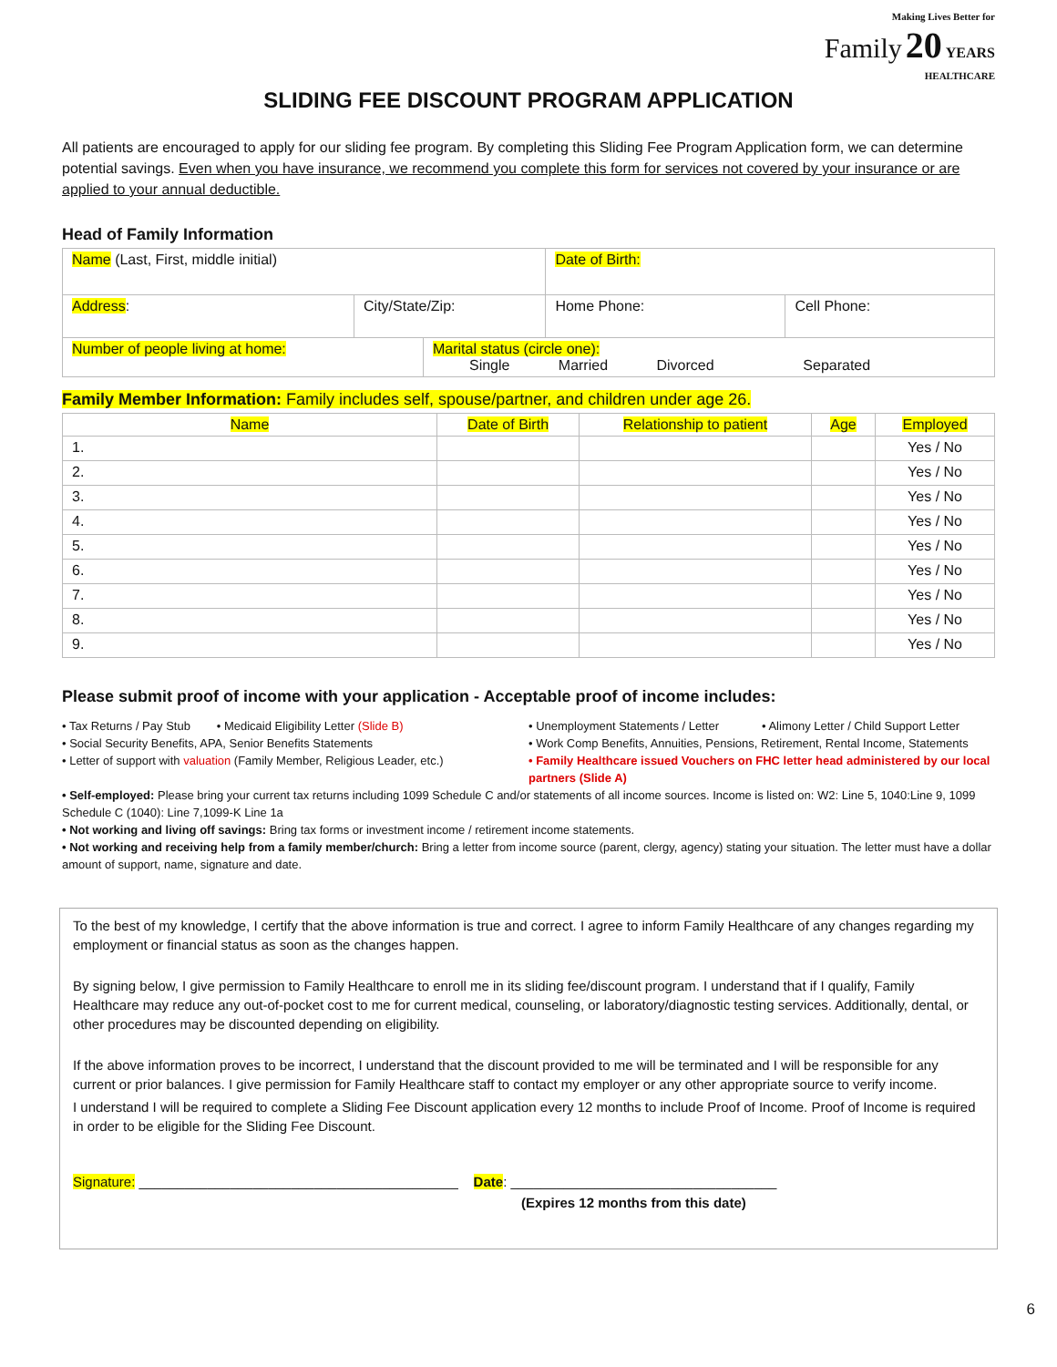Making Lives Better for
Family 20 YEARS
HEALTHCARE
SLIDING FEE DISCOUNT PROGRAM APPLICATION
All patients are encouraged to apply for our sliding fee program. By completing this Sliding Fee Program Application form, we can determine potential savings. Even when you have insurance, we recommend you complete this form for services not covered by your insurance or are applied to your annual deductible.
Head of Family Information
| Name (Last, First, middle initial) | | | Date of Birth: | |
| Address : | City/State/Zip: | | Home Phone: | Cell Phone: |
| Number of people living at home: | | Marital status (circle one): Single Married Divorced Separated | | |
Family Member Information: Family includes self, spouse/partner, and children under age 26.
| Name | Date of Birth | Relationship to patient | Age | Employed |
| --- | --- | --- | --- | --- |
| 1. | | | | Yes / No |
| 2. | | | | Yes / No |
| 3. | | | | Yes / No |
| 4. | | | | Yes / No |
| 5. | | | | Yes / No |
| 6. | | | | Yes / No |
| 7. | | | | Yes / No |
| 8. | | | | Yes / No |
| 9. | | | | Yes / No |
Please submit proof of income with your application - Acceptable proof of income includes:
• Tax Returns / Pay Stub • Medicaid Eligibility Letter (Slide B)
• Unemployment Statements / Letter • Alimony Letter / Child Support Letter
• Social Security Benefits, APA, Senior Benefits Statements
• Work Comp Benefits, Annuities, Pensions, Retirement, Rental Income, Statements
• Letter of support with valuation (Family Member, Religious Leader, etc.)
• Family Healthcare issued Vouchers on FHC letter head administered by our local partners (Slide A)
• Self-employed: Please bring your current tax returns including 1099 Schedule C and/or statements of all income sources. Income is listed on: W2: Line 5, 1040:Line 9, 1099 Schedule C (1040): Line 7,1099-K Line 1a
• Not working and living off savings: Bring tax forms or investment income / retirement income statements.
• Not working and receiving help from a family member/church: Bring a letter from income source (parent, clergy, agency) stating your situation. The letter must have a dollar amount of support, name, signature and date.
To the best of my knowledge, I certify that the above information is true and correct. I agree to inform Family Healthcare of any changes regarding my employment or financial status as soon as the changes happen.
By signing below, I give permission to Family Healthcare to enroll me in its sliding fee/discount program. I understand that if I qualify, Family Healthcare may reduce any out-of-pocket cost to me for current medical, counseling, or laboratory/diagnostic testing services. Additionally, dental, or other procedures may be discounted depending on eligibility.
If the above information proves to be incorrect, I understand that the discount provided to me will be terminated and I will be responsible for any current or prior balances. I give permission for Family Healthcare staff to contact my employer or any other appropriate source to verify income.
I understand I will be required to complete a Sliding Fee Discount application every 12 months to include Proof of Income. Proof of Income is required in order to be eligible for the Sliding Fee Discount.
Signature: __________________________________________ Date: ___________________________________
(Expires 12 months from this date)
6